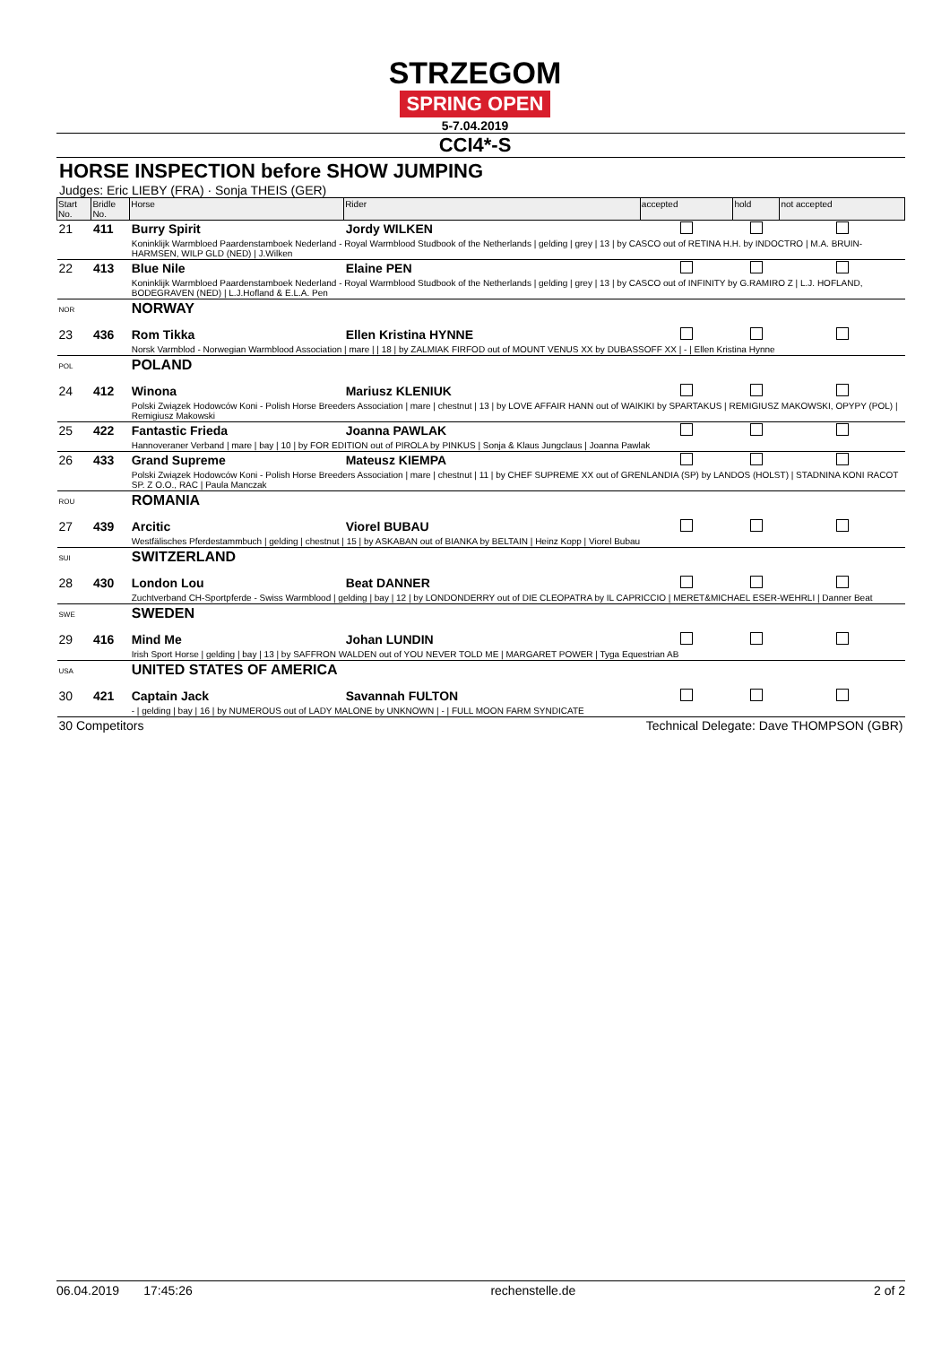STRZEGOM
SPRING OPEN
5-7.04.2019
CCI4*-S
HORSE INSPECTION before SHOW JUMPING
Judges: Eric LIEBY (FRA) · Sonja THEIS (GER)
| Start No. | Bridle No. | Horse | Rider | accepted | hold | not accepted |
| --- | --- | --- | --- | --- | --- | --- |
| 21 | 411 | Burry Spirit | Jordy WILKEN | | | |
| | | Koninklijk Warmbloed Paardenstamboek Nederland - Royal Warmblood Studbook of the Netherlands / gelding / grey / 13 / by CASCO out of RETINA H.H. by INDOCTRO / M.A. BRUIN-HARMSEN, WILP GLD (NED) / J.Wilken | | | | |
| 22 | 413 | Blue Nile | Elaine PEN | | | |
| | | Koninklijk Warmbloed Paardenstamboek Nederland - Royal Warmblood Studbook of the Netherlands / gelding / grey / 13 / by CASCO out of INFINITY by G.RAMIRO Z / L.J. HOFLAND, BODEGRAVEN (NED) / L.J.Hofland & E.L.A. Pen | | | | |
| NOR | | NORWAY | | | | |
| 23 | 436 | Rom Tikka | Ellen Kristina HYNNE | | | |
| | | Norsk Varmblod - Norwegian Warmblood Association / mare / / 18 / by ZALMIAK FIRFOD out of MOUNT VENUS XX by DUBASSOFF XX / - / Ellen Kristina Hynne | | | | |
| POL | | POLAND | | | | |
| 24 | 412 | Winona | Mariusz KLENIUK | | | |
| | | Polski Związek Hodowców Koni - Polish Horse Breeders Association / mare / chestnut / 13 / by LOVE AFFAIR HANN out of WAIKIKI by SPARTAKUS / REMIGIUSZ MAKOWSKI, OPYPY (POL) / Remigiusz Makowski | | | | |
| 25 | 422 | Fantastic Frieda | Joanna PAWLAK | | | |
| | | Hannoveraner Verband / mare / bay / 10 / by FOR EDITION out of PIROLA by PINKUS / Sonja & Klaus Jungclaus / Joanna Pawlak | | | | |
| 26 | 433 | Grand Supreme | Mateusz KIEMPA | | | |
| | | Polski Związek Hodowców Koni - Polish Horse Breeders Association / mare / chestnut / 11 / by CHEF SUPREME XX out of GRENLANDIA (SP) by LANDOS (HOLST) / STADNINA KONI RACOT SP. Z O.O., RAC / Paula Manczak | | | | |
| ROU | | ROMANIA | | | | |
| 27 | 439 | Arcitic | Viorel BUBAU | | | |
| | | Westfälisches Pferdestammbuch / gelding / chestnut / 15 / by ASKABAN out of BIANKA by BELTAIN / Heinz Kopp / Viorel Bubau | | | | |
| SUI | | SWITZERLAND | | | | |
| 28 | 430 | London Lou | Beat DANNER | | | |
| | | Zuchtverband CH-Sportpferde - Swiss Warmblood / gelding / bay / 12 / by LONDONDERRY out of DIE CLEOPATRA by IL CAPRICCIO / MERET&MICHAEL ESER-WEHRLI / Danner Beat | | | | |
| SWE | | SWEDEN | | | | |
| 29 | 416 | Mind Me | Johan LUNDIN | | | |
| | | Irish Sport Horse / gelding / bay / 13 / by SAFFRON WALDEN out of YOU NEVER TOLD ME / MARGARET POWER / Tyga Equestrian AB | | | | |
| USA | | UNITED STATES OF AMERICA | | | | |
| 30 | 421 | Captain Jack | Savannah FULTON | | | |
| | | - / gelding / bay / 16 / by NUMEROUS out of LADY MALONE by UNKNOWN / - / FULL MOON FARM SYNDICATE | | | | |
| 30 Competitors | | | Technical Delegate: Dave THOMPSON (GBR) | | | |
06.04.2019 17:45:26 rechenstelle.de 2 of 2